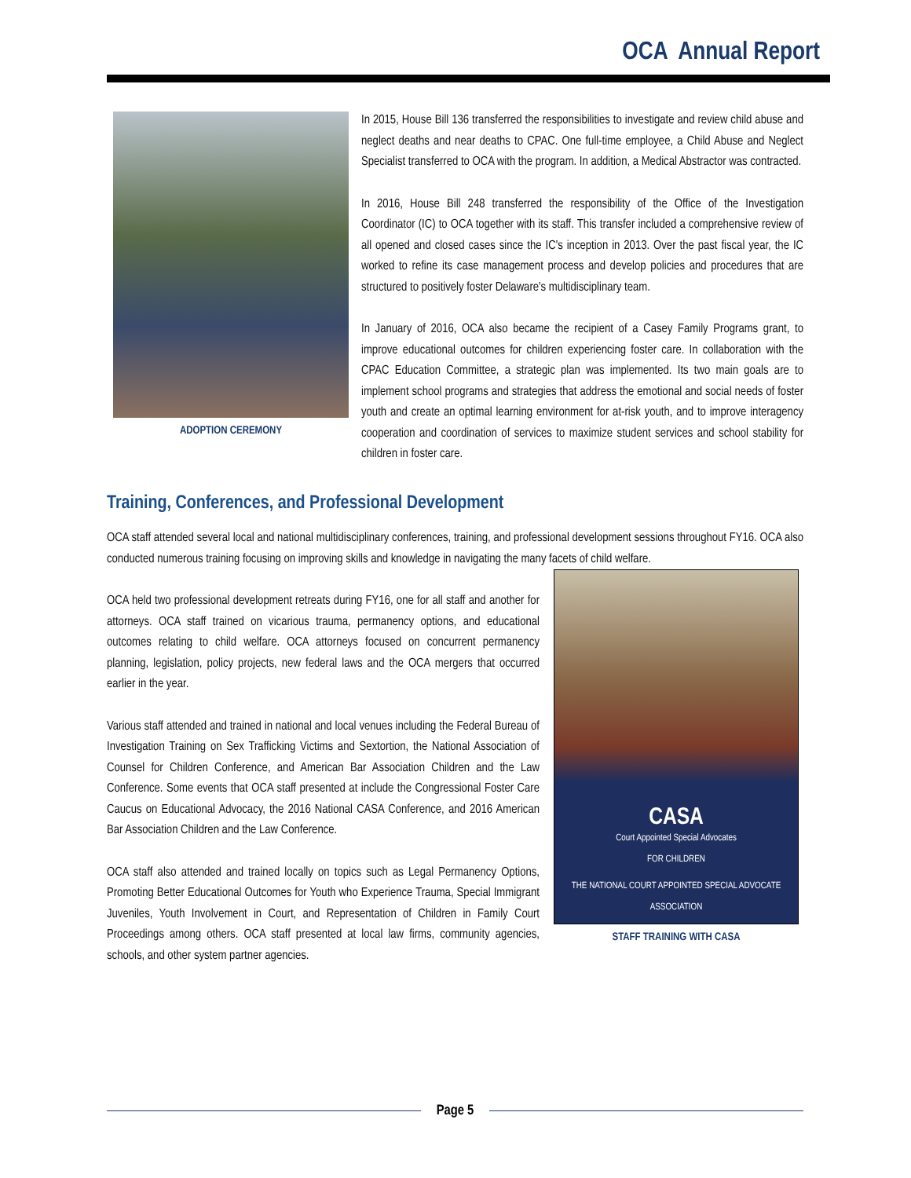OCA Annual Report
ADOPTION CEREMONY
In 2015, House Bill 136 transferred the responsibilities to investigate and review child abuse and neglect deaths and near deaths to CPAC. One full-time employee, a Child Abuse and Neglect Specialist transferred to OCA with the program. In addition, a Medical Abstractor was contracted.
In 2016, House Bill 248 transferred the responsibility of the Office of the Investigation Coordinator (IC) to OCA together with its staff. This transfer included a comprehensive review of all opened and closed cases since the IC's inception in 2013. Over the past fiscal year, the IC worked to refine its case management process and develop policies and procedures that are structured to positively foster Delaware's multidisciplinary team.
In January of 2016, OCA also became the recipient of a Casey Family Programs grant, to improve educational outcomes for children experiencing foster care. In collaboration with the CPAC Education Committee, a strategic plan was implemented. Its two main goals are to implement school programs and strategies that address the emotional and social needs of foster youth and create an optimal learning environment for at-risk youth, and to improve interagency cooperation and coordination of services to maximize student services and school stability for children in foster care.
Training, Conferences, and Professional Development
OCA staff attended several local and national multidisciplinary conferences, training, and professional development sessions throughout FY16. OCA also conducted numerous training focusing on improving skills and knowledge in navigating the many facets of child welfare.
CASA
Court Appointed Special Advocates
FOR CHILDREN
THE NATIONAL COURT APPOINTED SPECIAL ADVOCATE ASSOCIATION
STAFF TRAINING WITH CASA
OCA held two professional development retreats during FY16, one for all staff and another for attorneys. OCA staff trained on vicarious trauma, permanency options, and educational outcomes relating to child welfare. OCA attorneys focused on concurrent permanency planning, legislation, policy projects, new federal laws and the OCA mergers that occurred earlier in the year.
Various staff attended and trained in national and local venues including the Federal Bureau of Investigation Training on Sex Trafficking Victims and Sextortion, the National Association of Counsel for Children Conference, and American Bar Association Children and the Law Conference. Some events that OCA staff presented at include the Congressional Foster Care Caucus on Educational Advocacy, the 2016 National CASA Conference, and 2016 American Bar Association Children and the Law Conference.
OCA staff also attended and trained locally on topics such as Legal Permanency Options, Promoting Better Educational Outcomes for Youth who Experience Trauma, Special Immigrant Juveniles, Youth Involvement in Court, and Representation of Children in Family Court Proceedings among others. OCA staff presented at local law firms, community agencies, schools, and other system partner agencies.
Page 5